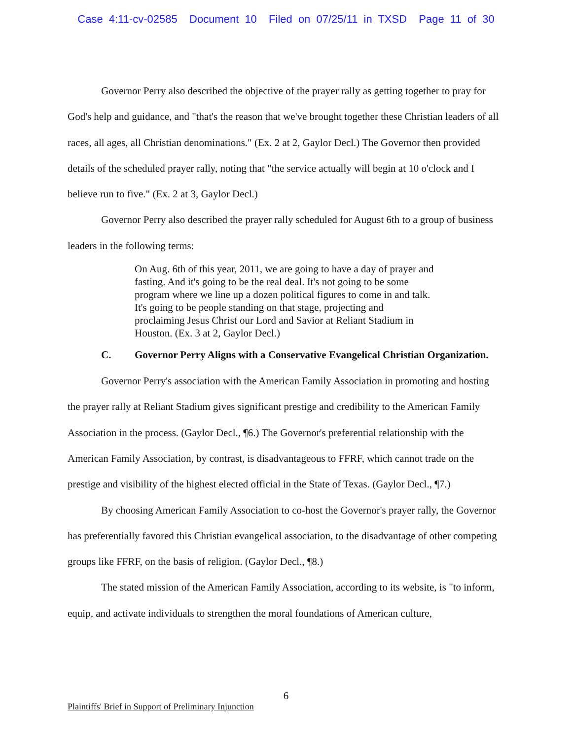Case 4:11-cv-02585 Document 10 Filed on 07/25/11 in TXSD Page 11 of 30
Governor Perry also described the objective of the prayer rally as getting together to pray for God's help and guidance, and "that's the reason that we've brought together these Christian leaders of all races, all ages, all Christian denominations." (Ex. 2 at 2, Gaylor Decl.) The Governor then provided details of the scheduled prayer rally, noting that "the service actually will begin at 10 o'clock and I believe run to five." (Ex. 2 at 3, Gaylor Decl.)
Governor Perry also described the prayer rally scheduled for August 6th to a group of business leaders in the following terms:
On Aug. 6th of this year, 2011, we are going to have a day of prayer and fasting. And it's going to be the real deal. It's not going to be some program where we line up a dozen political figures to come in and talk. It's going to be people standing on that stage, projecting and proclaiming Jesus Christ our Lord and Savior at Reliant Stadium in Houston. (Ex. 3 at 2, Gaylor Decl.)
C. Governor Perry Aligns with a Conservative Evangelical Christian Organization.
Governor Perry's association with the American Family Association in promoting and hosting the prayer rally at Reliant Stadium gives significant prestige and credibility to the American Family Association in the process. (Gaylor Decl., ¶6.) The Governor's preferential relationship with the American Family Association, by contrast, is disadvantageous to FFRF, which cannot trade on the prestige and visibility of the highest elected official in the State of Texas. (Gaylor Decl., ¶7.)
By choosing American Family Association to co-host the Governor's prayer rally, the Governor has preferentially favored this Christian evangelical association, to the disadvantage of other competing groups like FFRF, on the basis of religion. (Gaylor Decl., ¶8.)
The stated mission of the American Family Association, according to its website, is "to inform, equip, and activate individuals to strengthen the moral foundations of American culture,
6
Plaintiffs' Brief in Support of Preliminary Injunction